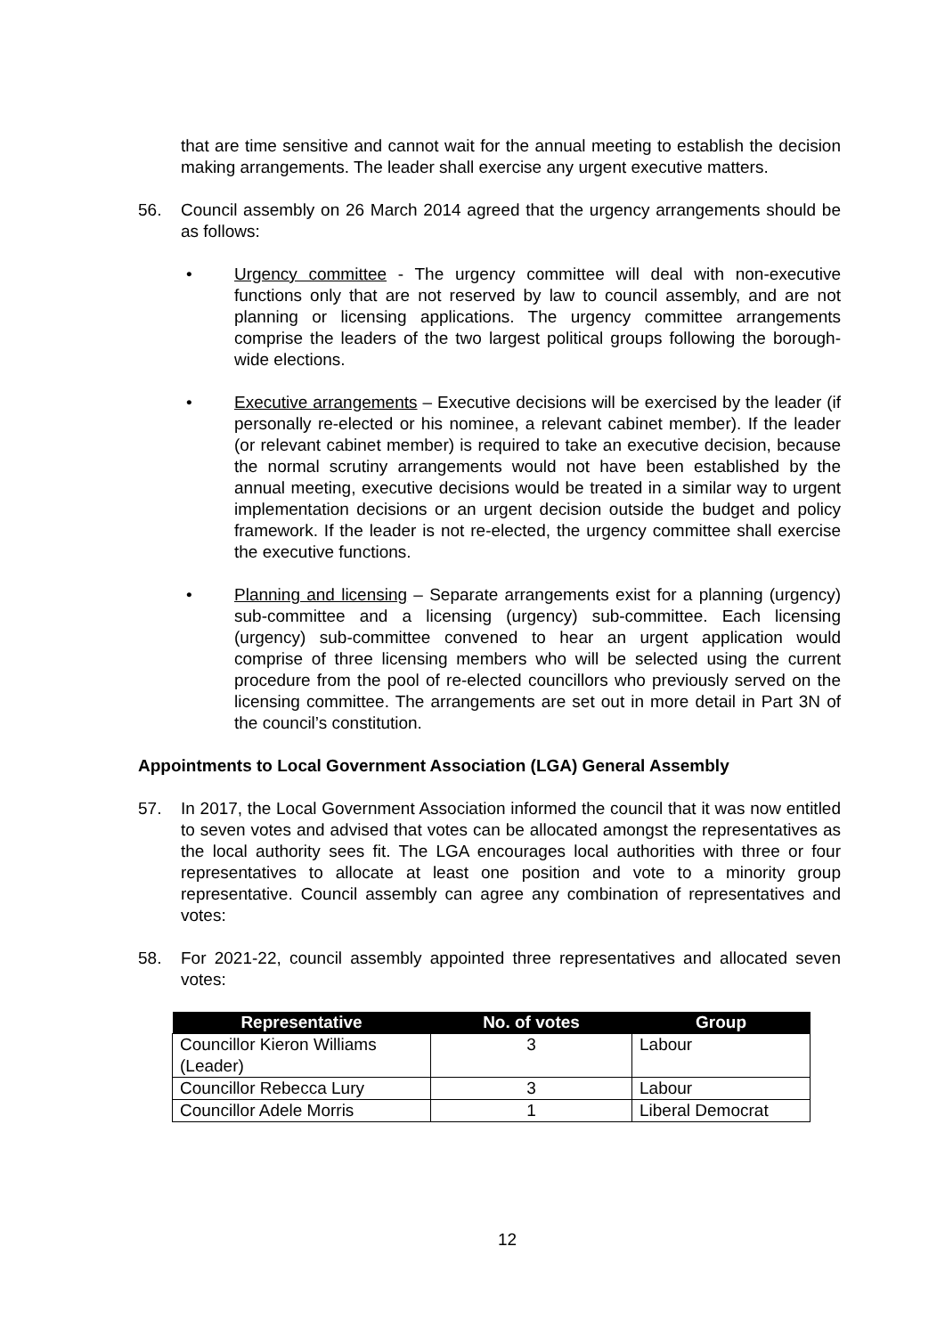that are time sensitive and cannot wait for the annual meeting to establish the decision making arrangements. The leader shall exercise any urgent executive matters.
56. Council assembly on 26 March 2014 agreed that the urgency arrangements should be as follows:
• Urgency committee - The urgency committee will deal with non-executive functions only that are not reserved by law to council assembly, and are not planning or licensing applications. The urgency committee arrangements comprise the leaders of the two largest political groups following the borough-wide elections.
• Executive arrangements – Executive decisions will be exercised by the leader (if personally re-elected or his nominee, a relevant cabinet member). If the leader (or relevant cabinet member) is required to take an executive decision, because the normal scrutiny arrangements would not have been established by the annual meeting, executive decisions would be treated in a similar way to urgent implementation decisions or an urgent decision outside the budget and policy framework. If the leader is not re-elected, the urgency committee shall exercise the executive functions.
• Planning and licensing – Separate arrangements exist for a planning (urgency) sub-committee and a licensing (urgency) sub-committee. Each licensing (urgency) sub-committee convened to hear an urgent application would comprise of three licensing members who will be selected using the current procedure from the pool of re-elected councillors who previously served on the licensing committee. The arrangements are set out in more detail in Part 3N of the council’s constitution.
Appointments to Local Government Association (LGA) General Assembly
57. In 2017, the Local Government Association informed the council that it was now entitled to seven votes and advised that votes can be allocated amongst the representatives as the local authority sees fit. The LGA encourages local authorities with three or four representatives to allocate at least one position and vote to a minority group representative. Council assembly can agree any combination of representatives and votes:
58. For 2021-22, council assembly appointed three representatives and allocated seven votes:
| Representative | No. of votes | Group |
| --- | --- | --- |
| Councillor Kieron Williams (Leader) | 3 | Labour |
| Councillor Rebecca Lury | 3 | Labour |
| Councillor Adele Morris | 1 | Liberal Democrat |
12